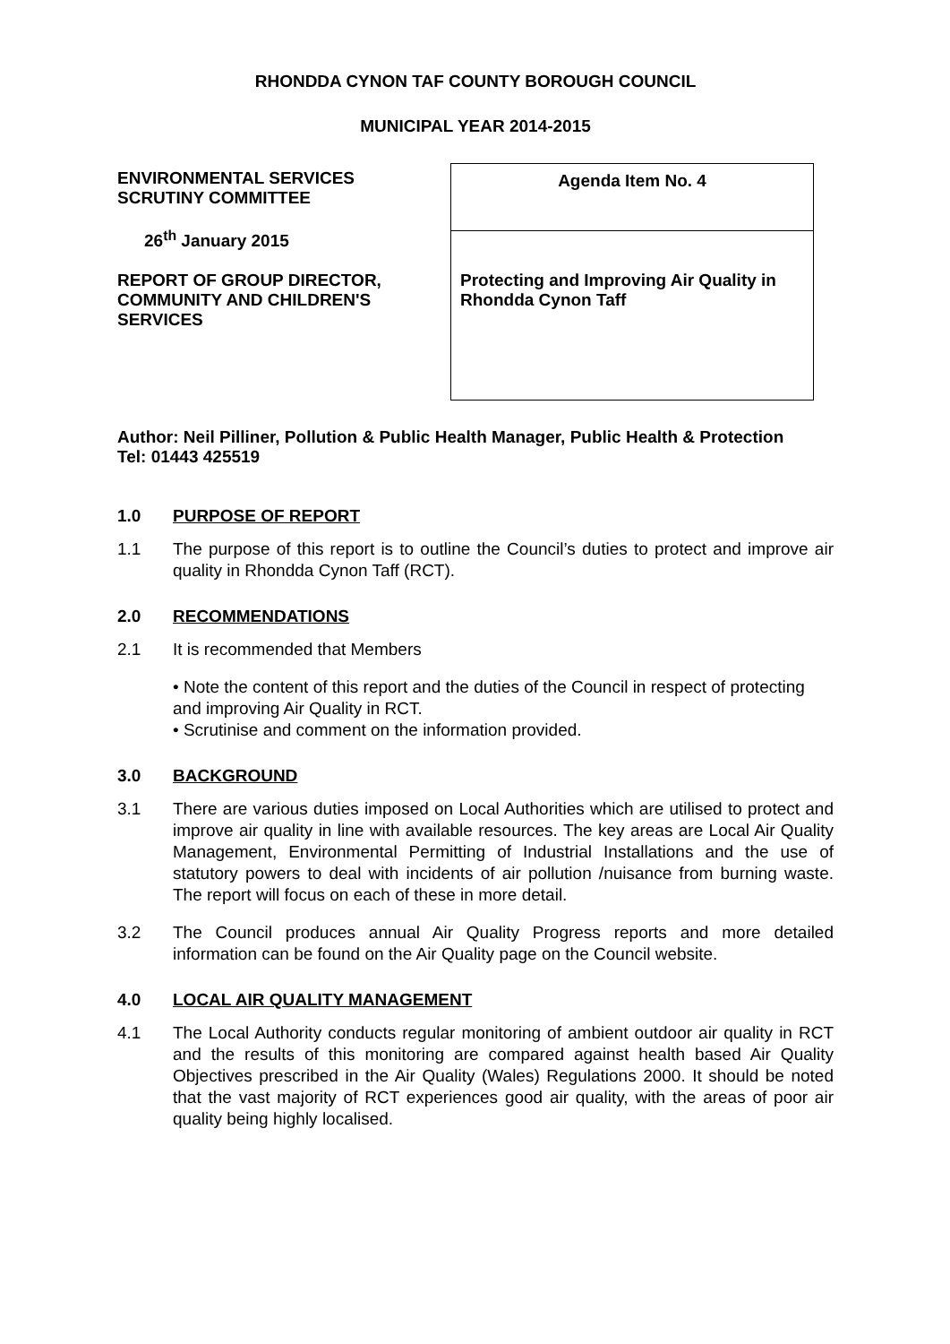RHONDDA CYNON TAF COUNTY BOROUGH COUNCIL
MUNICIPAL YEAR 2014-2015
ENVIRONMENTAL SERVICES
SCRUTINY COMMITTEE
26<sup>th</sup> January 2015
REPORT OF GROUP DIRECTOR,
COMMUNITY AND CHILDREN'S
SERVICES
| Agenda Item No. 4 |
| Protecting and Improving Air Quality in Rhondda Cynon Taff |
Author: Neil Pilliner, Pollution & Public Health Manager, Public Health & Protection
Tel: 01443 425519
1.0 PURPOSE OF REPORT
1.1 The purpose of this report is to outline the Council’s duties to protect and improve air quality in Rhondda Cynon Taff (RCT).
2.0 RECOMMENDATIONS
2.1 It is recommended that Members
• Note the content of this report and the duties of the Council in respect of protecting and improving Air Quality in RCT.
• Scrutinise and comment on the information provided.
3.0 BACKGROUND
3.1 There are various duties imposed on Local Authorities which are utilised to protect and improve air quality in line with available resources. The key areas are Local Air Quality Management, Environmental Permitting of Industrial Installations and the use of statutory powers to deal with incidents of air pollution /nuisance from burning waste. The report will focus on each of these in more detail.
3.2 The Council produces annual Air Quality Progress reports and more detailed information can be found on the Air Quality page on the Council website.
4.0 LOCAL AIR QUALITY MANAGEMENT
4.1 The Local Authority conducts regular monitoring of ambient outdoor air quality in RCT and the results of this monitoring are compared against health based Air Quality Objectives prescribed in the Air Quality (Wales) Regulations 2000. It should be noted that the vast majority of RCT experiences good air quality, with the areas of poor air quality being highly localised.